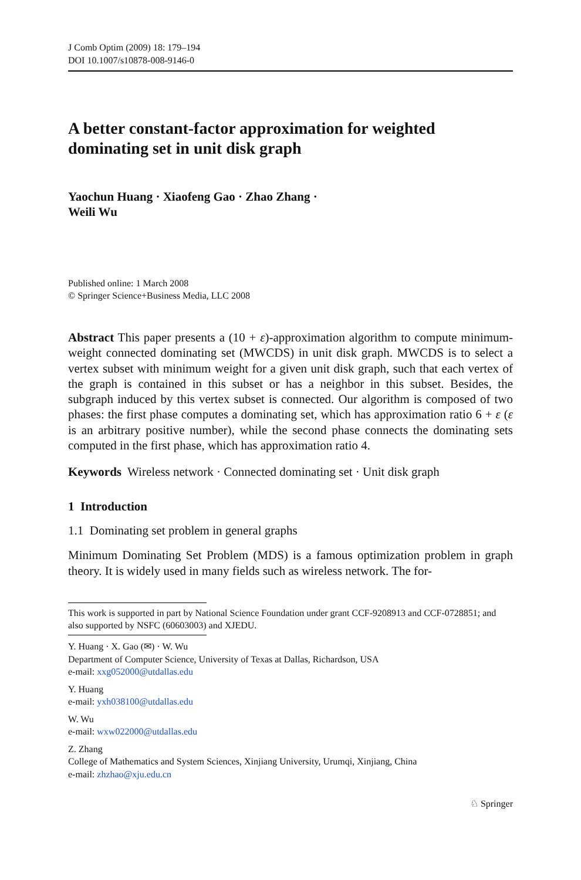J Comb Optim (2009) 18: 179–194
DOI 10.1007/s10878-008-9146-0
A better constant-factor approximation for weighted dominating set in unit disk graph
Yaochun Huang · Xiaofeng Gao · Zhao Zhang ·
Weili Wu
Published online: 1 March 2008
© Springer Science+Business Media, LLC 2008
Abstract This paper presents a (10 + ε)-approximation algorithm to compute minimum-weight connected dominating set (MWCDS) in unit disk graph. MWCDS is to select a vertex subset with minimum weight for a given unit disk graph, such that each vertex of the graph is contained in this subset or has a neighbor in this subset. Besides, the subgraph induced by this vertex subset is connected. Our algorithm is composed of two phases: the first phase computes a dominating set, which has approximation ratio 6 + ε (ε is an arbitrary positive number), while the second phase connects the dominating sets computed in the first phase, which has approximation ratio 4.
Keywords Wireless network · Connected dominating set · Unit disk graph
1 Introduction
1.1 Dominating set problem in general graphs
Minimum Dominating Set Problem (MDS) is a famous optimization problem in graph theory. It is widely used in many fields such as wireless network. The for-
This work is supported in part by National Science Foundation under grant CCF-9208913 and CCF-0728851; and also supported by NSFC (60603003) and XJEDU.
Y. Huang · X. Gao (✉) · W. Wu
Department of Computer Science, University of Texas at Dallas, Richardson, USA
e-mail: xxg052000@utdallas.edu
Y. Huang
e-mail: yxh038100@utdallas.edu
W. Wu
e-mail: wxw022000@utdallas.edu
Z. Zhang
College of Mathematics and System Sciences, Xinjiang University, Urumqi, Xinjiang, China
e-mail: zhzhao@xju.edu.cn
♘ Springer